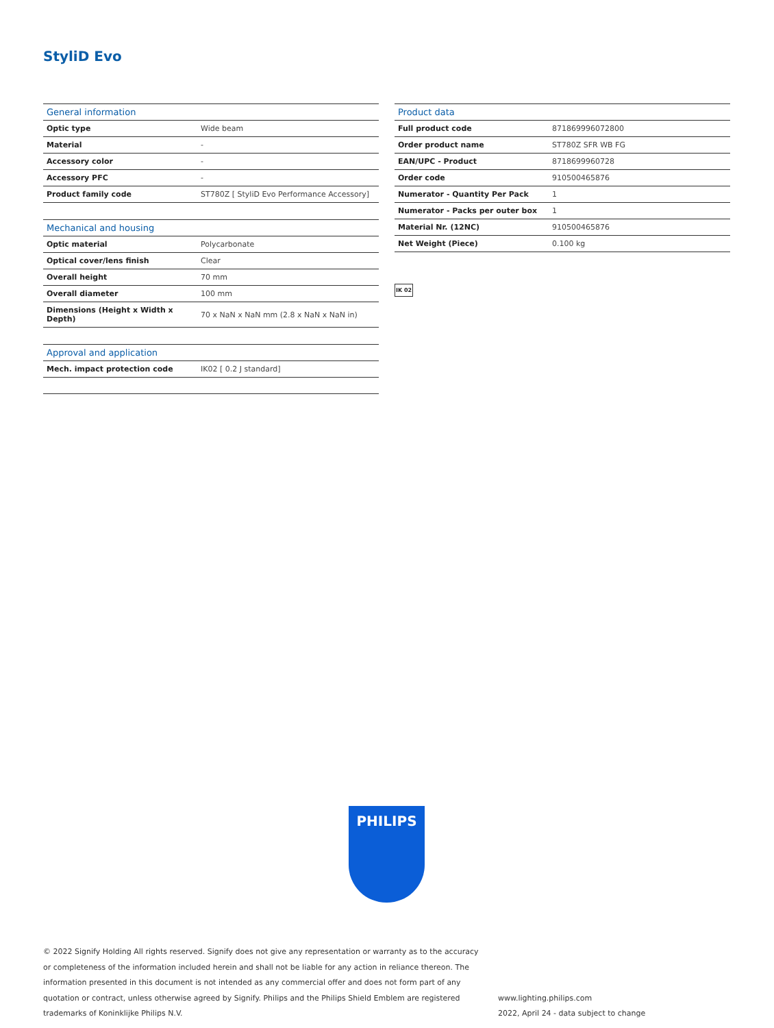StyliD Evo
| General information | |
| --- | --- |
| Optic type | Wide beam |
| Material | - |
| Accessory color | - |
| Accessory PFC | - |
| Product family code | ST780Z [ StyliD Evo Performance Accessory] |
| Mechanical and housing | |
| --- | --- |
| Optic material | Polycarbonate |
| Optical cover/lens finish | Clear |
| Overall height | 70 mm |
| Overall diameter | 100 mm |
| Dimensions (Height x Width x Depth) | 70 x NaN x NaN mm (2.8 x NaN x NaN in) |
| Approval and application | |
| --- | --- |
| Mech. impact protection code | IK02 [ 0.2 J standard] |
| Product data | |
| --- | --- |
| Full product code | 871869996072800 |
| Order product name | ST780Z SFR WB FG |
| EAN/UPC - Product | 8718699960728 |
| Order code | 910500465876 |
| Numerator - Quantity Per Pack | 1 |
| Numerator - Packs per outer box | 1 |
| Material Nr. (12NC) | 910500465876 |
| Net Weight (Piece) | 0.100 kg |
IK 02
PHILIPS
© 2022 Signify Holding All rights reserved. Signify does not give any representation or warranty as to the accuracy or completeness of the information included herein and shall not be liable for any action in reliance thereon. The information presented in this document is not intended as any commercial offer and does not form part of any quotation or contract, unless otherwise agreed by Signify. Philips and the Philips Shield Emblem are registered trademarks of Koninklijke Philips N.V.
www.lighting.philips.com
2022, April 24 - data subject to change